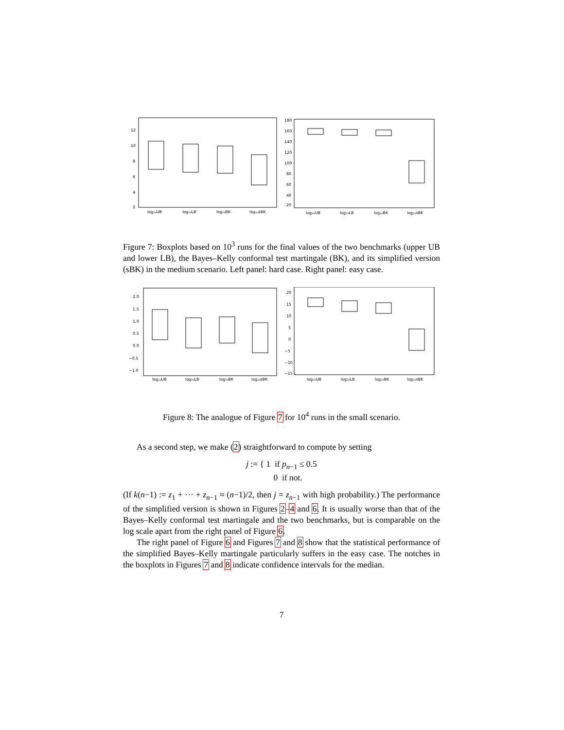12
10
8
6
4
2
log₁₀UB
log₁₀LB
log₁₀BK
log₁₀sBK
180
160
140
120
100
80
60
40
20
log₁₀UB
log₁₀LB
log₁₀BK
log₁₀sBK
Figure 7: Boxplots based on 10<sup>3</sup> runs for the final values of the two benchmarks (upper UB and lower LB), the Bayes–Kelly conformal test martingale (BK), and its simplified version (sBK) in the medium scenario. Left panel: hard case. Right panel: easy case.
2.0
1.5
1.0
0.5
0.0
−0.5
−1.0
log₁₀UB
log₁₀LB
log₁₀BK
log₁₀sBK
20
15
10
5
0
−5
−10
−15
log₁₀UB
log₁₀LB
log₁₀BK
log₁₀sBK
Figure 8: The analogue of Figure 7 for 10<sup>4</sup> runs in the small scenario.
As a second step, we make (2) straightforward to compute by setting
j := { 1 if p<sub>n−1</sub> ≤ 0.5
0 if not.
(If k(n−1) := z<sub>1</sub> + ··· + z<sub>n−1</sub> ≈ (n−1)/2, then j = z<sub>n−1</sub> with high probability.) The performance of the simplified version is shown in Figures 2–4 and 6. It is usually worse than that of the Bayes–Kelly conformal test martingale and the two benchmarks, but is comparable on the log scale apart from the right panel of Figure 6.
The right panel of Figure 6 and Figures 7 and 8 show that the statistical performance of the simplified Bayes–Kelly martingale particularly suffers in the easy case. The notches in the boxplots in Figures 7 and 8 indicate confidence intervals for the median.
7